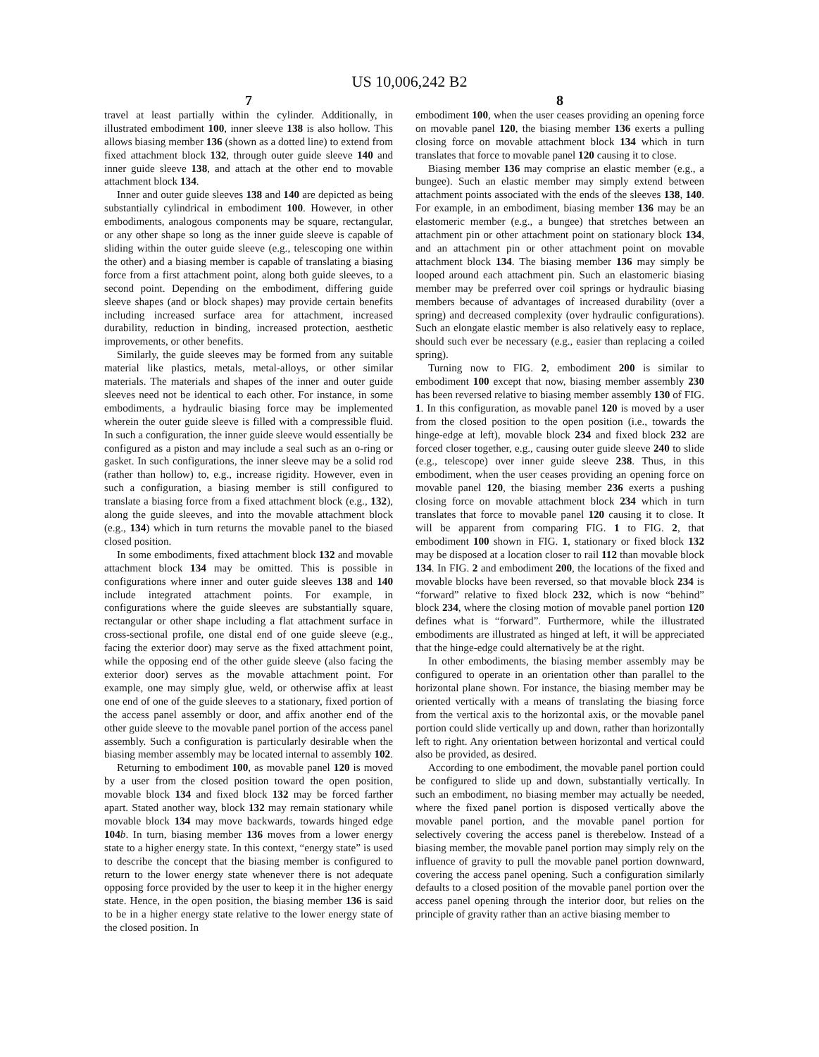US 10,006,242 B2
7
travel at least partially within the cylinder. Additionally, in illustrated embodiment 100, inner sleeve 138 is also hollow. This allows biasing member 136 (shown as a dotted line) to extend from fixed attachment block 132, through outer guide sleeve 140 and inner guide sleeve 138, and attach at the other end to movable attachment block 134.
Inner and outer guide sleeves 138 and 140 are depicted as being substantially cylindrical in embodiment 100. However, in other embodiments, analogous components may be square, rectangular, or any other shape so long as the inner guide sleeve is capable of sliding within the outer guide sleeve (e.g., telescoping one within the other) and a biasing member is capable of translating a biasing force from a first attachment point, along both guide sleeves, to a second point. Depending on the embodiment, differing guide sleeve shapes (and or block shapes) may provide certain benefits including increased surface area for attachment, increased durability, reduction in binding, increased protection, aesthetic improvements, or other benefits.
Similarly, the guide sleeves may be formed from any suitable material like plastics, metals, metal-alloys, or other similar materials. The materials and shapes of the inner and outer guide sleeves need not be identical to each other. For instance, in some embodiments, a hydraulic biasing force may be implemented wherein the outer guide sleeve is filled with a compressible fluid. In such a configuration, the inner guide sleeve would essentially be configured as a piston and may include a seal such as an o-ring or gasket. In such configurations, the inner sleeve may be a solid rod (rather than hollow) to, e.g., increase rigidity. However, even in such a configuration, a biasing member is still configured to translate a biasing force from a fixed attachment block (e.g., 132), along the guide sleeves, and into the movable attachment block (e.g., 134) which in turn returns the movable panel to the biased closed position.
In some embodiments, fixed attachment block 132 and movable attachment block 134 may be omitted. This is possible in configurations where inner and outer guide sleeves 138 and 140 include integrated attachment points. For example, in configurations where the guide sleeves are substantially square, rectangular or other shape including a flat attachment surface in cross-sectional profile, one distal end of one guide sleeve (e.g., facing the exterior door) may serve as the fixed attachment point, while the opposing end of the other guide sleeve (also facing the exterior door) serves as the movable attachment point. For example, one may simply glue, weld, or otherwise affix at least one end of one of the guide sleeves to a stationary, fixed portion of the access panel assembly or door, and affix another end of the other guide sleeve to the movable panel portion of the access panel assembly. Such a configuration is particularly desirable when the biasing member assembly may be located internal to assembly 102.
Returning to embodiment 100, as movable panel 120 is moved by a user from the closed position toward the open position, movable block 134 and fixed block 132 may be forced farther apart. Stated another way, block 132 may remain stationary while movable block 134 may move backwards, towards hinged edge 104 b. In turn, biasing member 136 moves from a lower energy state to a higher energy state. In this context, “energy state” is used to describe the concept that the biasing member is configured to return to the lower energy state whenever there is not adequate opposing force provided by the user to keep it in the higher energy state. Hence, in the open position, the biasing member 136 is said to be in a higher energy state relative to the lower energy state of the closed position. In
8
embodiment 100, when the user ceases providing an opening force on movable panel 120, the biasing member 136 exerts a pulling closing force on movable attachment block 134 which in turn translates that force to movable panel 120 causing it to close.
Biasing member 136 may comprise an elastic member (e.g., a bungee). Such an elastic member may simply extend between attachment points associated with the ends of the sleeves 138, 140. For example, in an embodiment, biasing member 136 may be an elastomeric member (e.g., a bungee) that stretches between an attachment pin or other attachment point on stationary block 134, and an attachment pin or other attachment point on movable attachment block 134. The biasing member 136 may simply be looped around each attachment pin. Such an elastomeric biasing member may be preferred over coil springs or hydraulic biasing members because of advantages of increased durability (over a spring) and decreased complexity (over hydraulic configurations). Such an elongate elastic member is also relatively easy to replace, should such ever be necessary (e.g., easier than replacing a coiled spring).
Turning now to FIG. 2, embodiment 200 is similar to embodiment 100 except that now, biasing member assembly 230 has been reversed relative to biasing member assembly 130 of FIG. 1. In this configuration, as movable panel 120 is moved by a user from the closed position to the open position (i.e., towards the hinge-edge at left), movable block 234 and fixed block 232 are forced closer together, e.g., causing outer guide sleeve 240 to slide (e.g., telescope) over inner guide sleeve 238. Thus, in this embodiment, when the user ceases providing an opening force on movable panel 120, the biasing member 236 exerts a pushing closing force on movable attachment block 234 which in turn translates that force to movable panel 120 causing it to close. It will be apparent from comparing FIG. 1 to FIG. 2, that embodiment 100 shown in FIG. 1, stationary or fixed block 132 may be disposed at a location closer to rail 112 than movable block 134. In FIG. 2 and embodiment 200, the locations of the fixed and movable blocks have been reversed, so that movable block 234 is “forward” relative to fixed block 232, which is now “behind” block 234, where the closing motion of movable panel portion 120 defines what is “forward”. Furthermore, while the illustrated embodiments are illustrated as hinged at left, it will be appreciated that the hinge-edge could alternatively be at the right.
In other embodiments, the biasing member assembly may be configured to operate in an orientation other than parallel to the horizontal plane shown. For instance, the biasing member may be oriented vertically with a means of translating the biasing force from the vertical axis to the horizontal axis, or the movable panel portion could slide vertically up and down, rather than horizontally left to right. Any orientation between horizontal and vertical could also be provided, as desired.
According to one embodiment, the movable panel portion could be configured to slide up and down, substantially vertically. In such an embodiment, no biasing member may actually be needed, where the fixed panel portion is disposed vertically above the movable panel portion, and the movable panel portion for selectively covering the access panel is therebelow. Instead of a biasing member, the movable panel portion may simply rely on the influence of gravity to pull the movable panel portion downward, covering the access panel opening. Such a configuration similarly defaults to a closed position of the movable panel portion over the access panel opening through the interior door, but relies on the principle of gravity rather than an active biasing member to